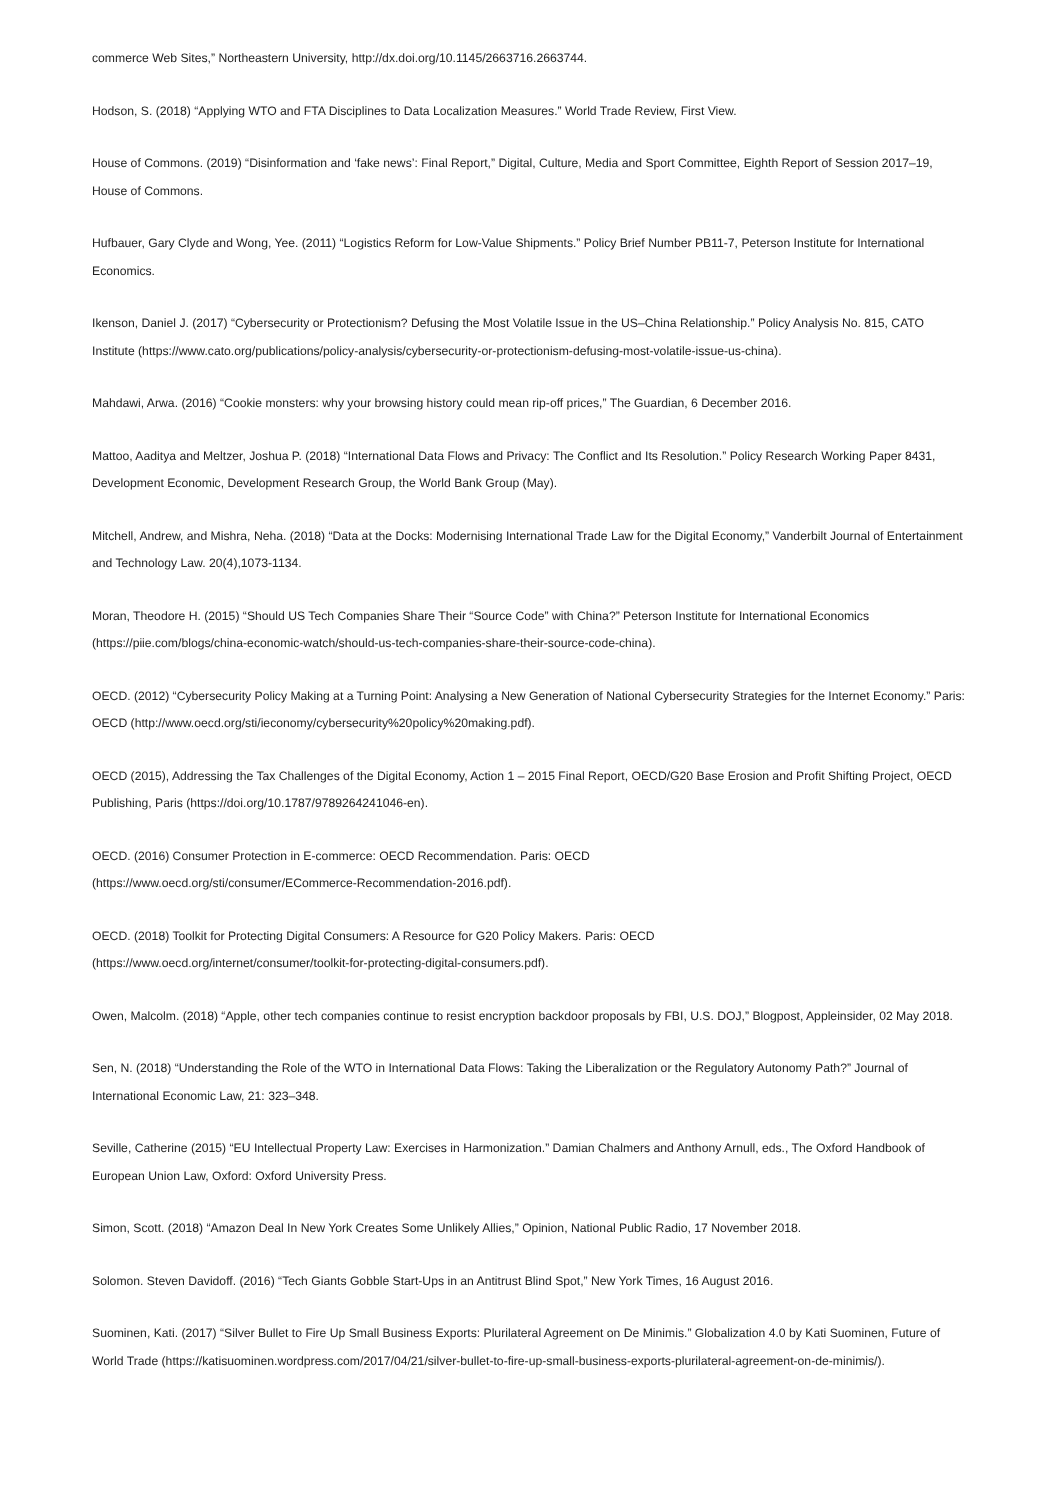commerce Web Sites,” Northeastern University, http://dx.doi.org/10.1145/2663716.2663744.
Hodson, S. (2018) “Applying WTO and FTA Disciplines to Data Localization Measures.” World Trade Review, First View.
House of Commons. (2019) “Disinformation and ‘fake news’: Final Report,” Digital, Culture, Media and Sport Committee, Eighth Report of Session 2017–19, House of Commons.
Hufbauer, Gary Clyde and Wong, Yee. (2011) “Logistics Reform for Low-Value Shipments.” Policy Brief Number PB11-7, Peterson Institute for International Economics.
Ikenson, Daniel J. (2017) “Cybersecurity or Protectionism? Defusing the Most Volatile Issue in the US–China Relationship.” Policy Analysis No. 815, CATO Institute (https://www.cato.org/publications/policy-analysis/cybersecurity-or-protectionism-defusing-most-volatile-issue-us-china).
Mahdawi, Arwa. (2016) “Cookie monsters: why your browsing history could mean rip-off prices,” The Guardian, 6 December 2016.
Mattoo, Aaditya and Meltzer, Joshua P. (2018) “International Data Flows and Privacy: The Conflict and Its Resolution.” Policy Research Working Paper 8431, Development Economic, Development Research Group, the World Bank Group (May).
Mitchell, Andrew, and Mishra, Neha. (2018) “Data at the Docks: Modernising International Trade Law for the Digital Economy,” Vanderbilt Journal of Entertainment and Technology Law. 20(4),1073-1134.
Moran, Theodore H. (2015) “Should US Tech Companies Share Their “Source Code” with China?” Peterson Institute for International Economics (https://piie.com/blogs/china-economic-watch/should-us-tech-companies-share-their-source-code-china).
OECD. (2012) “Cybersecurity Policy Making at a Turning Point: Analysing a New Generation of National Cybersecurity Strategies for the Internet Economy.” Paris: OECD (http://www.oecd.org/sti/ieconomy/cybersecurity%20policy%20making.pdf).
OECD (2015), Addressing the Tax Challenges of the Digital Economy, Action 1 – 2015 Final Report, OECD/G20 Base Erosion and Profit Shifting Project, OECD Publishing, Paris (https://doi.org/10.1787/9789264241046-en).
OECD. (2016) Consumer Protection in E-commerce: OECD Recommendation. Paris: OECD
(https://www.oecd.org/sti/consumer/ECommerce-Recommendation-2016.pdf).
OECD. (2018) Toolkit for Protecting Digital Consumers: A Resource for G20 Policy Makers. Paris: OECD
(https://www.oecd.org/internet/consumer/toolkit-for-protecting-digital-consumers.pdf).
Owen, Malcolm. (2018) “Apple, other tech companies continue to resist encryption backdoor proposals by FBI, U.S. DOJ,” Blogpost, Appleinsider, 02 May 2018.
Sen, N. (2018) “Understanding the Role of the WTO in International Data Flows: Taking the Liberalization or the Regulatory Autonomy Path?” Journal of International Economic Law, 21: 323–348.
Seville, Catherine (2015) “EU Intellectual Property Law: Exercises in Harmonization.” Damian Chalmers and Anthony Arnull, eds., The Oxford Handbook of European Union Law, Oxford: Oxford University Press.
Simon, Scott. (2018) “Amazon Deal In New York Creates Some Unlikely Allies,” Opinion, National Public Radio, 17 November 2018.
Solomon. Steven Davidoff. (2016) “Tech Giants Gobble Start-Ups in an Antitrust Blind Spot,” New York Times, 16 August 2016.
Suominen, Kati. (2017) “Silver Bullet to Fire Up Small Business Exports: Plurilateral Agreement on De Minimis.” Globalization 4.0 by Kati Suominen, Future of World Trade (https://katisuominen.wordpress.com/2017/04/21/silver-bullet-to-fire-up-small-business-exports-plurilateral-agreement-on-de-minimis/).